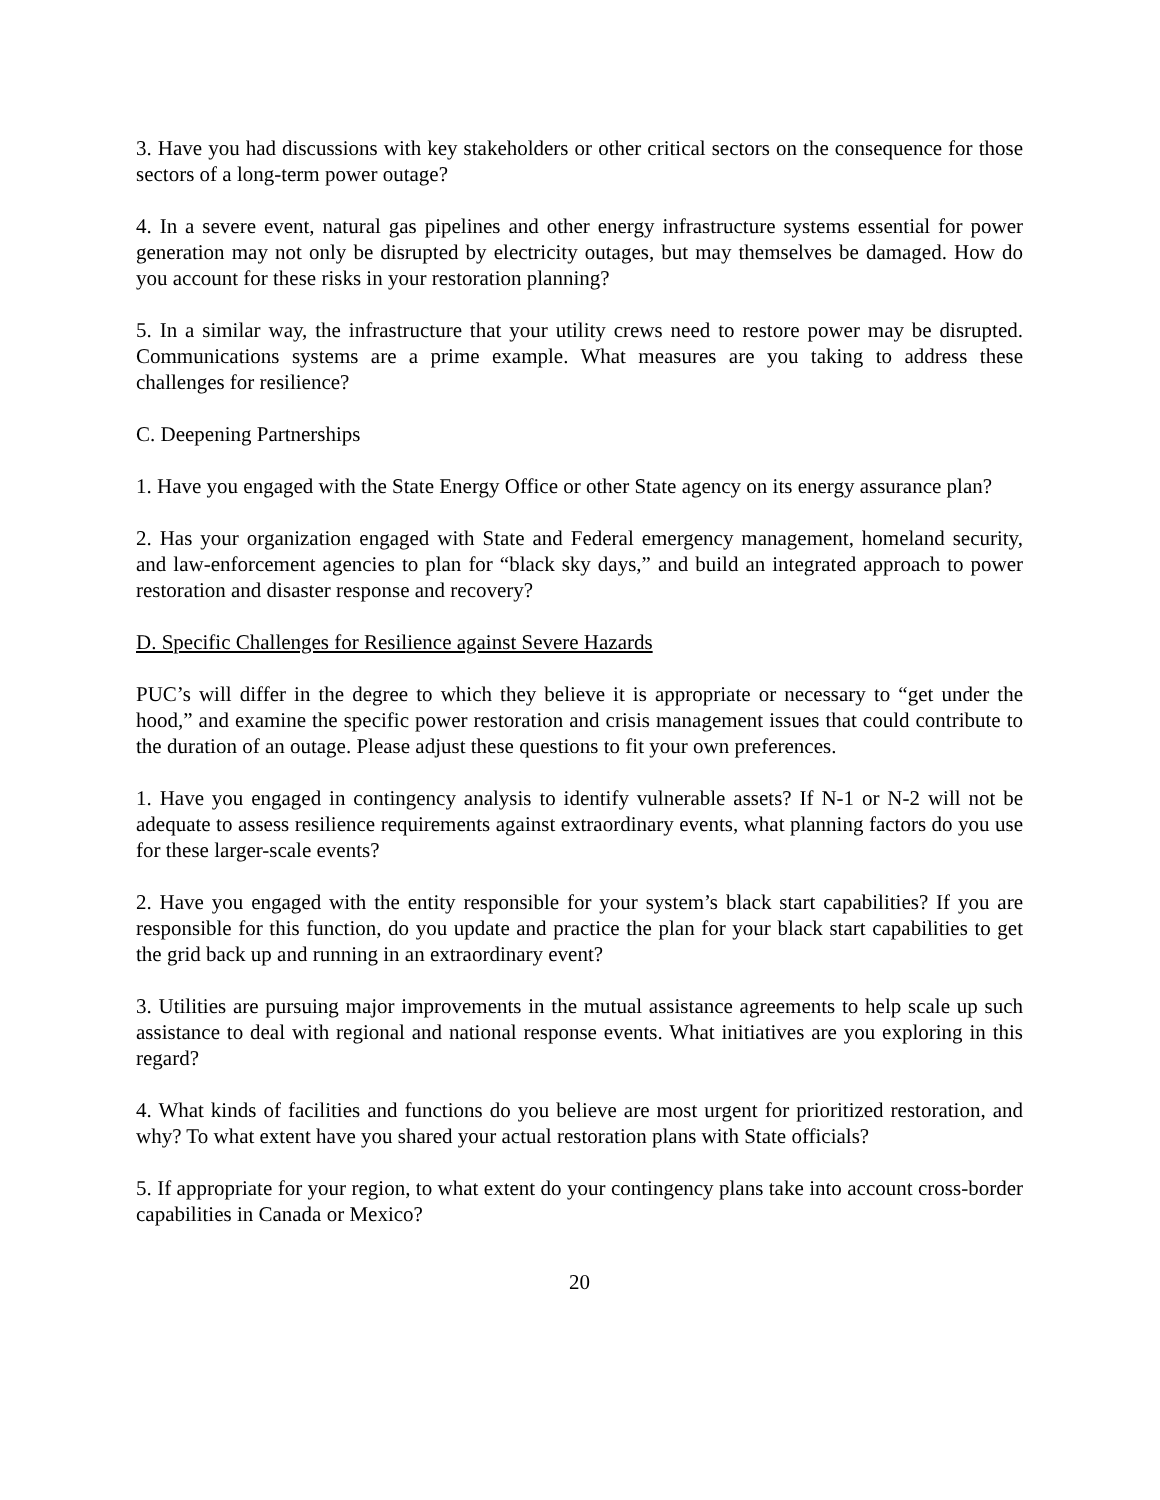3. Have you had discussions with key stakeholders or other critical sectors on the consequence for those sectors of a long-term power outage?
4. In a severe event, natural gas pipelines and other energy infrastructure systems essential for power generation may not only be disrupted by electricity outages, but may themselves be damaged. How do you account for these risks in your restoration planning?
5. In a similar way, the infrastructure that your utility crews need to restore power may be disrupted. Communications systems are a prime example. What measures are you taking to address these challenges for resilience?
C. Deepening Partnerships
1. Have you engaged with the State Energy Office or other State agency on its energy assurance plan?
2. Has your organization engaged with State and Federal emergency management, homeland security, and law-enforcement agencies to plan for “black sky days,” and build an integrated approach to power restoration and disaster response and recovery?
D. Specific Challenges for Resilience against Severe Hazards
PUC’s will differ in the degree to which they believe it is appropriate or necessary to “get under the hood,” and examine the specific power restoration and crisis management issues that could contribute to the duration of an outage. Please adjust these questions to fit your own preferences.
1. Have you engaged in contingency analysis to identify vulnerable assets? If N-1 or N-2 will not be adequate to assess resilience requirements against extraordinary events, what planning factors do you use for these larger-scale events?
2. Have you engaged with the entity responsible for your system’s black start capabilities? If you are responsible for this function, do you update and practice the plan for your black start capabilities to get the grid back up and running in an extraordinary event?
3. Utilities are pursuing major improvements in the mutual assistance agreements to help scale up such assistance to deal with regional and national response events. What initiatives are you exploring in this regard?
4. What kinds of facilities and functions do you believe are most urgent for prioritized restoration, and why? To what extent have you shared your actual restoration plans with State officials?
5. If appropriate for your region, to what extent do your contingency plans take into account cross-border capabilities in Canada or Mexico?
20